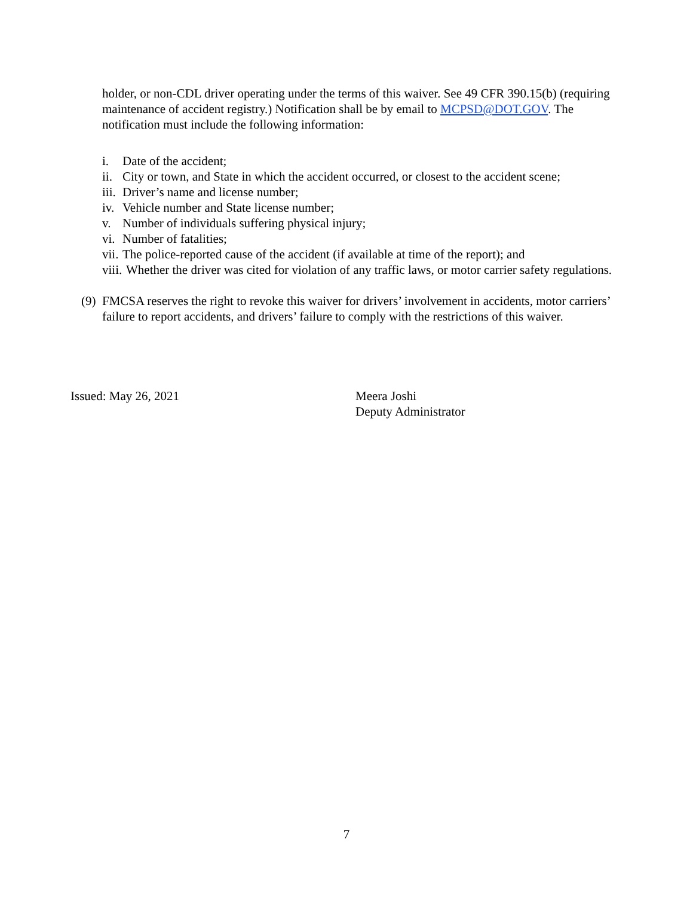holder, or non-CDL driver operating under the terms of this waiver. See 49 CFR 390.15(b) (requiring maintenance of accident registry.) Notification shall be by email to MCPSD@DOT.GOV. The notification must include the following information:
i. Date of the accident;
ii. City or town, and State in which the accident occurred, or closest to the accident scene;
iii. Driver’s name and license number;
iv. Vehicle number and State license number;
v. Number of individuals suffering physical injury;
vi. Number of fatalities;
vii. The police-reported cause of the accident (if available at time of the report); and
viii. Whether the driver was cited for violation of any traffic laws, or motor carrier safety regulations.
(9) FMCSA reserves the right to revoke this waiver for drivers’ involvement in accidents, motor carriers’ failure to report accidents, and drivers’ failure to comply with the restrictions of this waiver.
Issued: May 26, 2021 Meera Joshi
Deputy Administrator
7